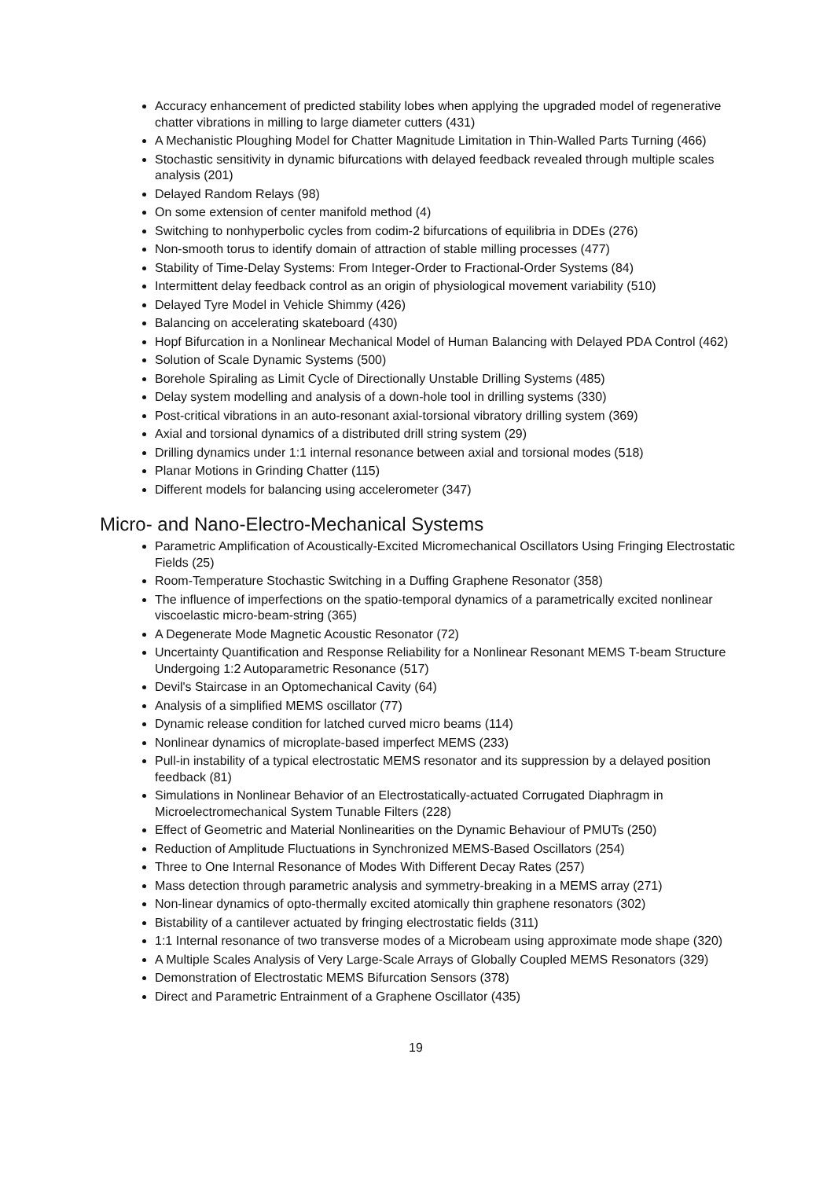Accuracy enhancement of predicted stability lobes when applying the upgraded model of regenerative chatter vibrations in milling to large diameter cutters (431)
A Mechanistic Ploughing Model for Chatter Magnitude Limitation in Thin-Walled Parts Turning (466)
Stochastic sensitivity in dynamic bifurcations with delayed feedback revealed through multiple scales analysis (201)
Delayed Random Relays (98)
On some extension of center manifold method (4)
Switching to nonhyperbolic cycles from codim-2 bifurcations of equilibria in DDEs (276)
Non-smooth torus to identify domain of attraction of stable milling processes (477)
Stability of Time-Delay Systems: From Integer-Order to Fractional-Order Systems (84)
Intermittent delay feedback control as an origin of physiological movement variability (510)
Delayed Tyre Model in Vehicle Shimmy (426)
Balancing on accelerating skateboard (430)
Hopf Bifurcation in a Nonlinear Mechanical Model of Human Balancing with Delayed PDA Control (462)
Solution of Scale Dynamic Systems (500)
Borehole Spiraling as Limit Cycle of Directionally Unstable Drilling Systems (485)
Delay system modelling and analysis of a down-hole tool in drilling systems (330)
Post-critical vibrations in an auto-resonant axial-torsional vibratory drilling system (369)
Axial and torsional dynamics of a distributed drill string system (29)
Drilling dynamics under 1:1 internal resonance between axial and torsional modes (518)
Planar Motions in Grinding Chatter (115)
Different models for balancing using accelerometer (347)
Micro- and Nano-Electro-Mechanical Systems
Parametric Amplification of Acoustically-Excited Micromechanical Oscillators Using Fringing Electrostatic Fields (25)
Room-Temperature Stochastic Switching in a Duffing Graphene Resonator (358)
The influence of imperfections on the spatio-temporal dynamics of a parametrically excited nonlinear viscoelastic micro-beam-string (365)
A Degenerate Mode Magnetic Acoustic Resonator (72)
Uncertainty Quantification and Response Reliability for a Nonlinear Resonant MEMS T-beam Structure Undergoing 1:2 Autoparametric Resonance (517)
Devil's Staircase in an Optomechanical Cavity (64)
Analysis of a simplified MEMS oscillator (77)
Dynamic release condition for latched curved micro beams (114)
Nonlinear dynamics of microplate-based imperfect MEMS (233)
Pull-in instability of a typical electrostatic MEMS resonator and its suppression by a delayed position feedback (81)
Simulations in Nonlinear Behavior of an Electrostatically-actuated Corrugated Diaphragm in Microelectromechanical System Tunable Filters (228)
Effect of Geometric and Material Nonlinearities on the Dynamic Behaviour of PMUTs (250)
Reduction of Amplitude Fluctuations in Synchronized MEMS-Based Oscillators (254)
Three to One Internal Resonance of Modes With Different Decay Rates (257)
Mass detection through parametric analysis and symmetry-breaking in a MEMS array (271)
Non-linear dynamics of opto-thermally excited atomically thin graphene resonators (302)
Bistability of a cantilever actuated by fringing electrostatic fields (311)
1:1 Internal resonance of two transverse modes of a Microbeam using approximate mode shape (320)
A Multiple Scales Analysis of Very Large-Scale Arrays of Globally Coupled MEMS Resonators (329)
Demonstration of Electrostatic MEMS Bifurcation Sensors (378)
Direct and Parametric Entrainment of a Graphene Oscillator (435)
19